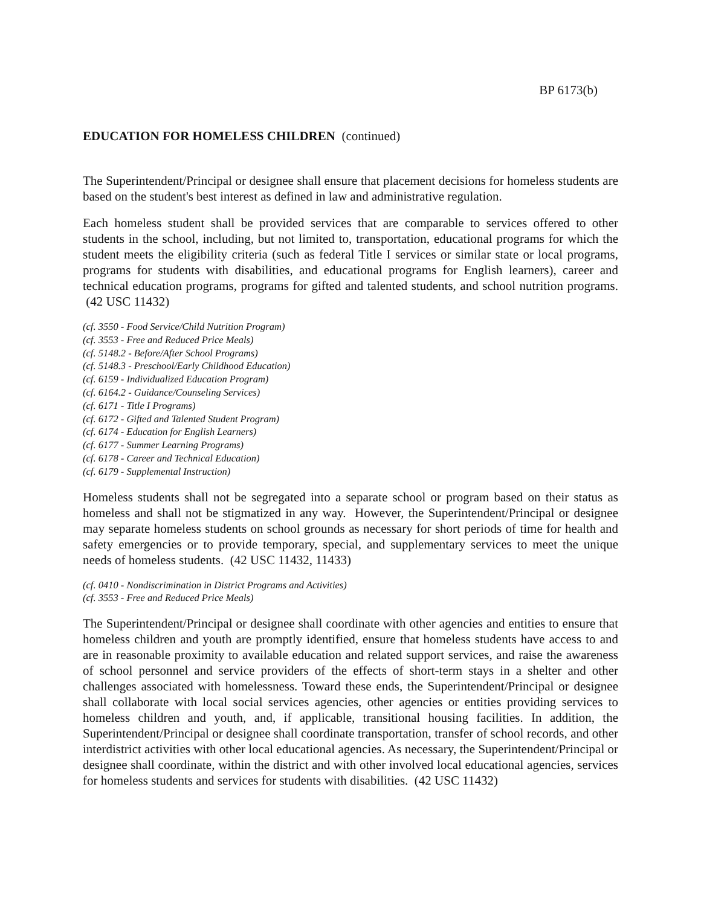BP 6173(b)
EDUCATION FOR HOMELESS CHILDREN (continued)
The Superintendent/Principal or designee shall ensure that placement decisions for homeless students are based on the student's best interest as defined in law and administrative regulation.
Each homeless student shall be provided services that are comparable to services offered to other students in the school, including, but not limited to, transportation, educational programs for which the student meets the eligibility criteria (such as federal Title I services or similar state or local programs, programs for students with disabilities, and educational programs for English learners), career and technical education programs, programs for gifted and talented students, and school nutrition programs. (42 USC 11432)
(cf. 3550 - Food Service/Child Nutrition Program)
(cf. 3553 - Free and Reduced Price Meals)
(cf. 5148.2 - Before/After School Programs)
(cf. 5148.3 - Preschool/Early Childhood Education)
(cf. 6159 - Individualized Education Program)
(cf. 6164.2 - Guidance/Counseling Services)
(cf. 6171 - Title I Programs)
(cf. 6172 - Gifted and Talented Student Program)
(cf. 6174 - Education for English Learners)
(cf. 6177 - Summer Learning Programs)
(cf. 6178 - Career and Technical Education)
(cf. 6179 - Supplemental Instruction)
Homeless students shall not be segregated into a separate school or program based on their status as homeless and shall not be stigmatized in any way. However, the Superintendent/Principal or designee may separate homeless students on school grounds as necessary for short periods of time for health and safety emergencies or to provide temporary, special, and supplementary services to meet the unique needs of homeless students. (42 USC 11432, 11433)
(cf. 0410 - Nondiscrimination in District Programs and Activities)
(cf. 3553 - Free and Reduced Price Meals)
The Superintendent/Principal or designee shall coordinate with other agencies and entities to ensure that homeless children and youth are promptly identified, ensure that homeless students have access to and are in reasonable proximity to available education and related support services, and raise the awareness of school personnel and service providers of the effects of short-term stays in a shelter and other challenges associated with homelessness. Toward these ends, the Superintendent/Principal or designee shall collaborate with local social services agencies, other agencies or entities providing services to homeless children and youth, and, if applicable, transitional housing facilities. In addition, the Superintendent/Principal or designee shall coordinate transportation, transfer of school records, and other interdistrict activities with other local educational agencies. As necessary, the Superintendent/Principal or designee shall coordinate, within the district and with other involved local educational agencies, services for homeless students and services for students with disabilities. (42 USC 11432)